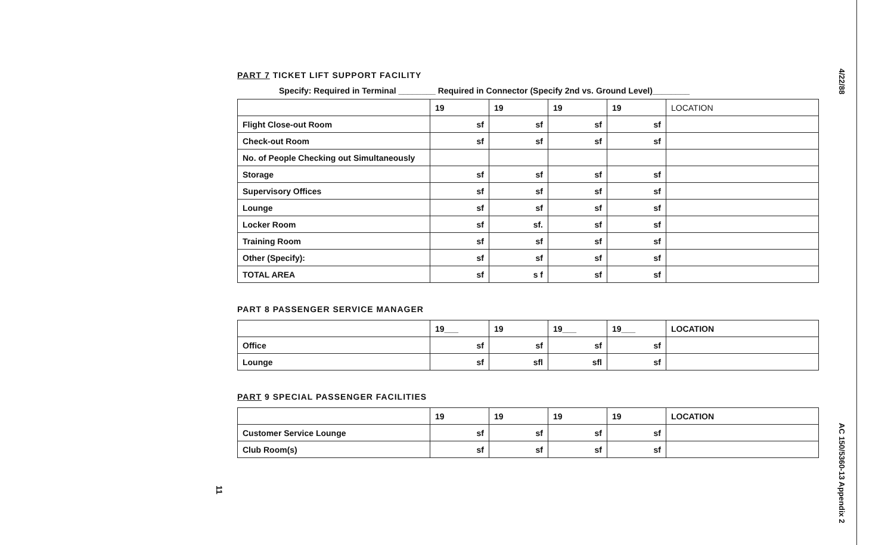4/22/88
AC 150/5360-13 Appendix 2
11
PART 7 TICKET LIFT SUPPORT FACILITY
Specify: Required in Terminal ________ Required in Connector (Specify 2nd vs. Ground Level)________
| | 19 | 19 | 19 | 19 | LOCATION |
| --- | --- | --- | --- | --- | --- |
| Flight Close-out Room | sf | sf | sf | sf | |
| Check-out Room | sf | sf | sf | sf | |
| No. of People Checking out Simultaneously | | | | | |
| Storage | sf | sf | sf | sf | |
| Supervisory Offices | sf | sf | sf | sf | |
| Lounge | sf | sf | sf | sf | |
| Locker Room | sf | sf. | sf | sf | |
| Training Room | sf | sf | sf | sf | |
| Other (Specify): | sf | sf | sf | sf | |
| TOTAL AREA | sf | s f | sf | sf | |
PART 8 PASSENGER SERVICE MANAGER
| | 19___ | 19 | 19___ | 19___ | LOCATION |
| --- | --- | --- | --- | --- | --- |
| Office | sf | sf | sf | sf | |
| Lounge | sf | sfl | sfl | sf | |
PART 9 SPECIAL PASSENGER FACILITIES
| | 19 | 19 | 19 | 19 | LOCATION |
| --- | --- | --- | --- | --- | --- |
| Customer Service Lounge | sf | sf | sf | sf | |
| Club Room(s) | sf | sf | sf | sf | |